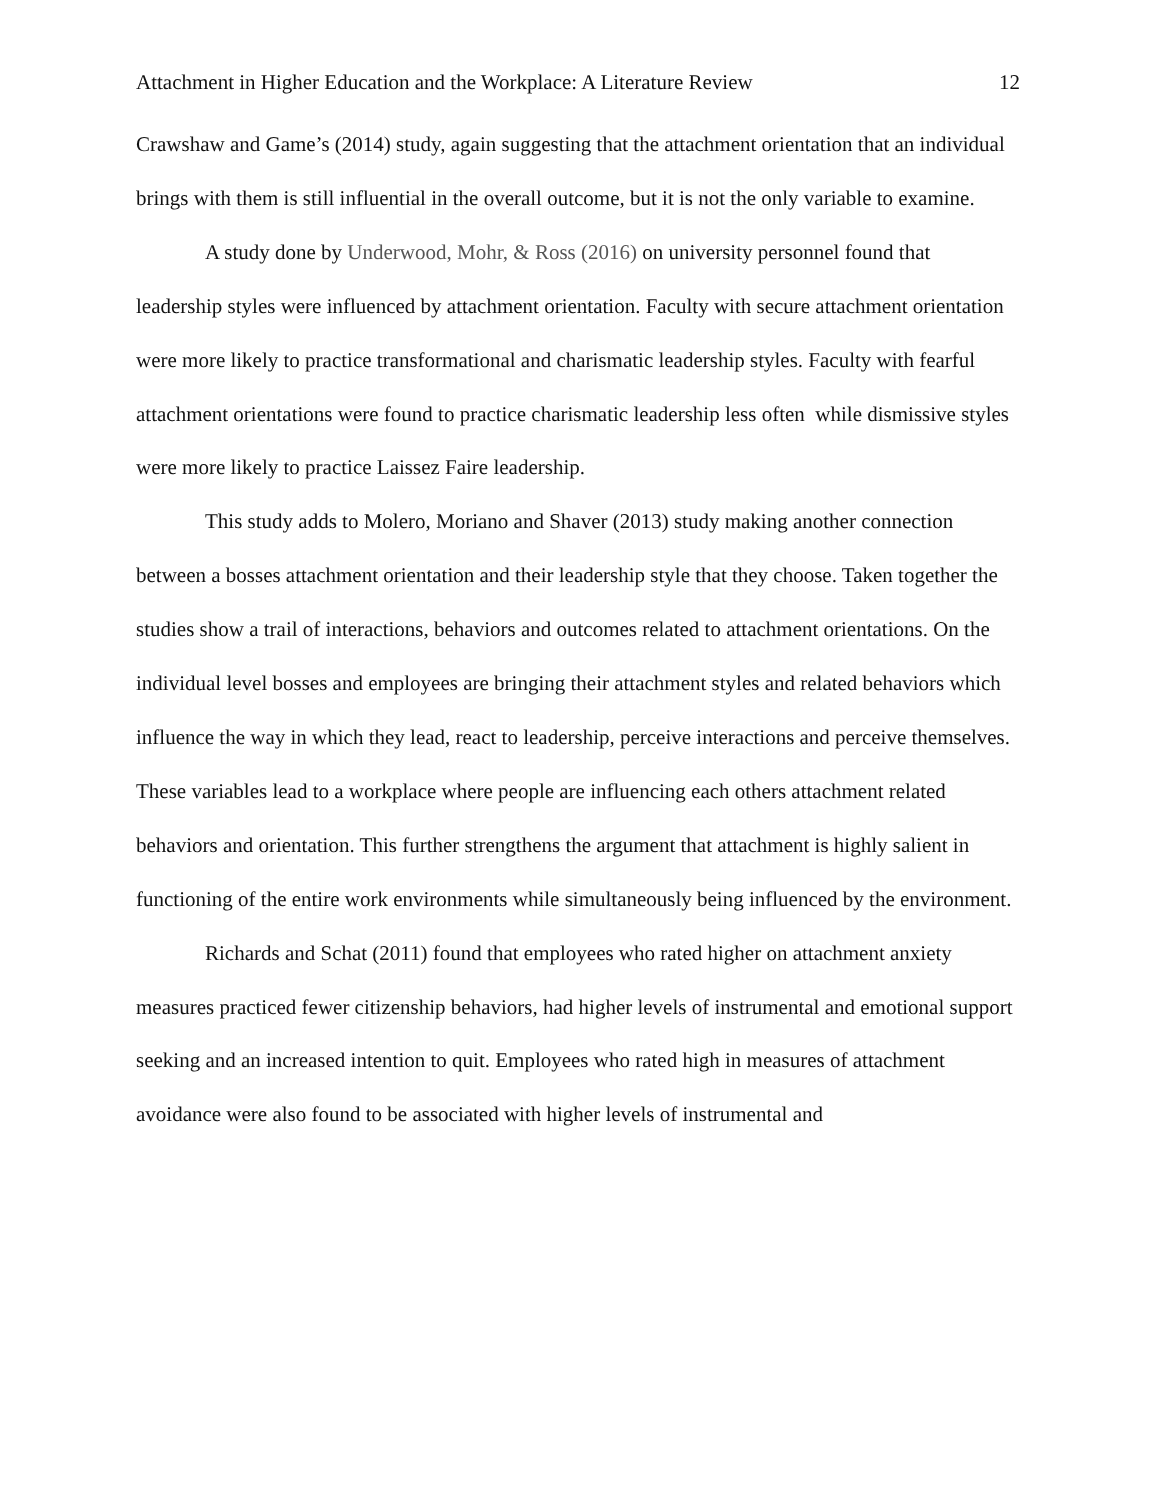Attachment in Higher Education and the Workplace: A Literature Review 12
Crawshaw and Game’s (2014) study, again suggesting that the attachment orientation that an individual brings with them is still influential in the overall outcome, but it is not the only variable to examine.
A study done by Underwood, Mohr, & Ross (2016) on university personnel found that leadership styles were influenced by attachment orientation. Faculty with secure attachment orientation were more likely to practice transformational and charismatic leadership styles. Faculty with fearful attachment orientations were found to practice charismatic leadership less often while dismissive styles were more likely to practice Laissez Faire leadership.
This study adds to Molero, Moriano and Shaver (2013) study making another connection between a bosses attachment orientation and their leadership style that they choose. Taken together the studies show a trail of interactions, behaviors and outcomes related to attachment orientations. On the individual level bosses and employees are bringing their attachment styles and related behaviors which influence the way in which they lead, react to leadership, perceive interactions and perceive themselves. These variables lead to a workplace where people are influencing each others attachment related behaviors and orientation. This further strengthens the argument that attachment is highly salient in functioning of the entire work environments while simultaneously being influenced by the environment.
Richards and Schat (2011) found that employees who rated higher on attachment anxiety measures practiced fewer citizenship behaviors, had higher levels of instrumental and emotional support seeking and an increased intention to quit. Employees who rated high in measures of attachment avoidance were also found to be associated with higher levels of instrumental and